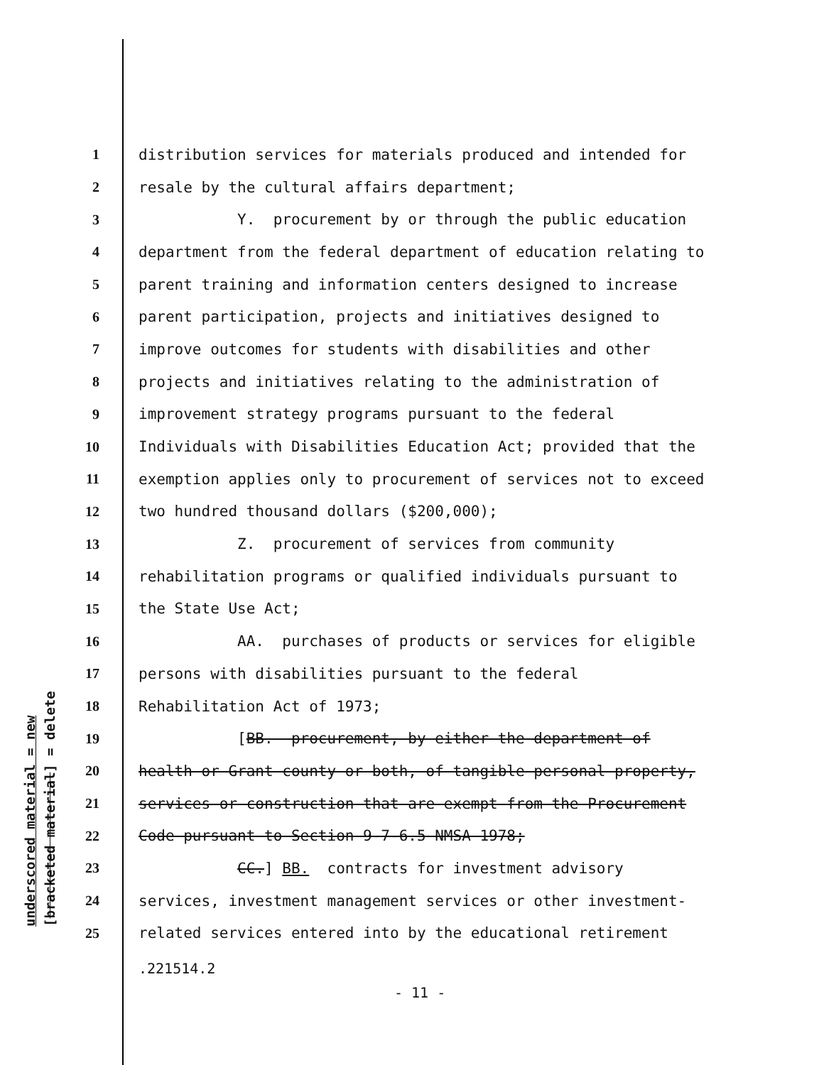underscored material = new
[bracketed material] = delete
1 distribution services for materials produced and intended for
2 resale by the cultural affairs department;
3 Y. procurement by or through the public education
4 department from the federal department of education relating to
5 parent training and information centers designed to increase
6 parent participation, projects and initiatives designed to
7 improve outcomes for students with disabilities and other
8 projects and initiatives relating to the administration of
9 improvement strategy programs pursuant to the federal
10 Individuals with Disabilities Education Act; provided that the
11 exemption applies only to procurement of services not to exceed
12 two hundred thousand dollars ($200,000);
13 Z. procurement of services from community
14 rehabilitation programs or qualified individuals pursuant to
15 the State Use Act;
16 AA. purchases of products or services for eligible
17 persons with disabilities pursuant to the federal
18 Rehabilitation Act of 1973;
19 [BB. procurement, by either the department of
20 health or Grant county or both, of tangible personal property,
21 services or construction that are exempt from the Procurement
22 Code pursuant to Section 9-7-6.5 NMSA 1978;
23 CC.] BB. contracts for investment advisory
24 services, investment management services or other investment-
25 related services entered into by the educational retirement
.221514.2
- 11 -